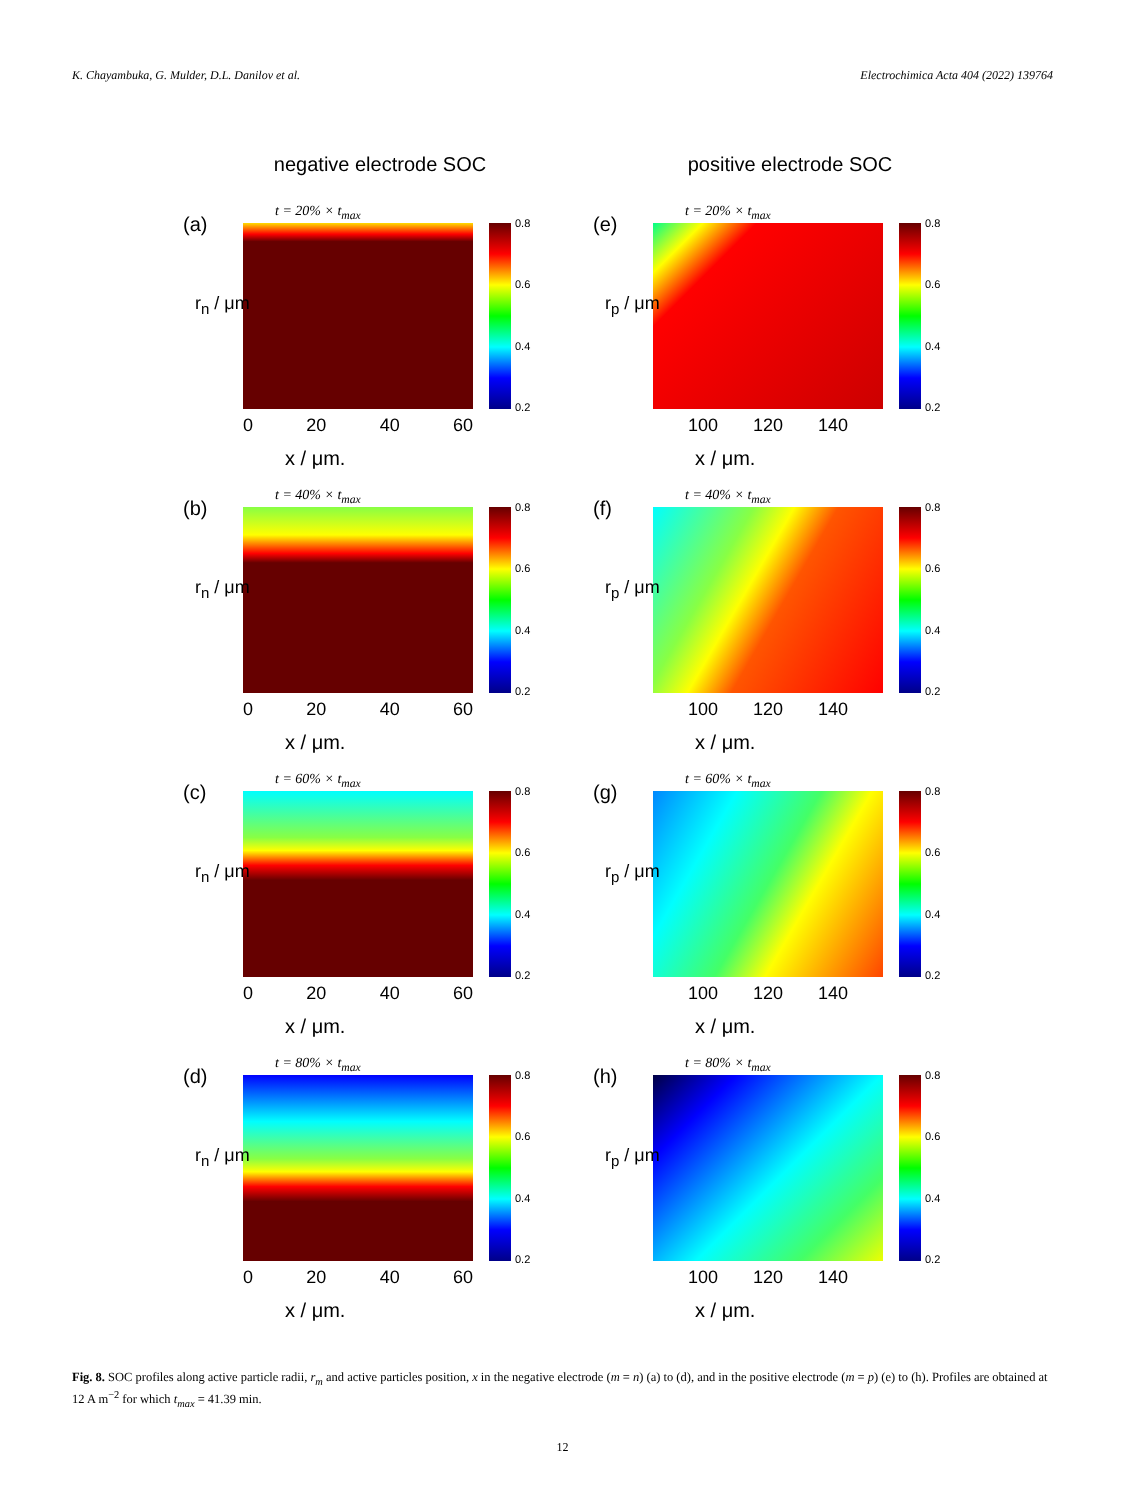K. Chayambuka, G. Mulder, D.L. Danilov et al. Electrochimica Acta 404 (2022) 139764
negative electrode SOC
positive electrode SOC
(a)
t = 20% × t<sub>max</sub>
0.8
0.6
0.4
0.2
r<sub>n</sub> / μm
0 20 40 60
x / μm.
(e)
t = 20% × t<sub>max</sub>
0.8
0.6
0.4
0.2
r<sub>p</sub> / μm
100 120 140
x / μm.
(b)
t = 40% × t<sub>max</sub>
0.8
0.6
0.4
0.2
r<sub>n</sub> / μm
0 20 40 60
x / μm.
(f)
t = 40% × t<sub>max</sub>
0.8
0.6
0.4
0.2
r<sub>p</sub> / μm
100 120 140
x / μm.
(c)
t = 60% × t<sub>max</sub>
0.8
0.6
0.4
0.2
r<sub>n</sub> / μm
0 20 40 60
x / μm.
(g)
t = 60% × t<sub>max</sub>
0.8
0.6
0.4
0.2
r<sub>p</sub> / μm
100 120 140
x / μm.
(d)
t = 80% × t<sub>max</sub>
0.8
0.6
0.4
0.2
r<sub>n</sub> / μm
0 20 40 60
x / μm.
(h)
t = 80% × t<sub>max</sub>
0.8
0.6
0.4
0.2
r<sub>p</sub> / μm
100 120 140
x / μm.
Fig. 8. SOC profiles along active particle radii, r<sub>m</sub> and active particles position, x in the negative electrode (m = n) (a) to (d), and in the positive electrode (m = p) (e) to (h). Profiles are obtained at 12 A m<sup>−2</sup> for which t<sub>max</sub> = 41.39 min.
12